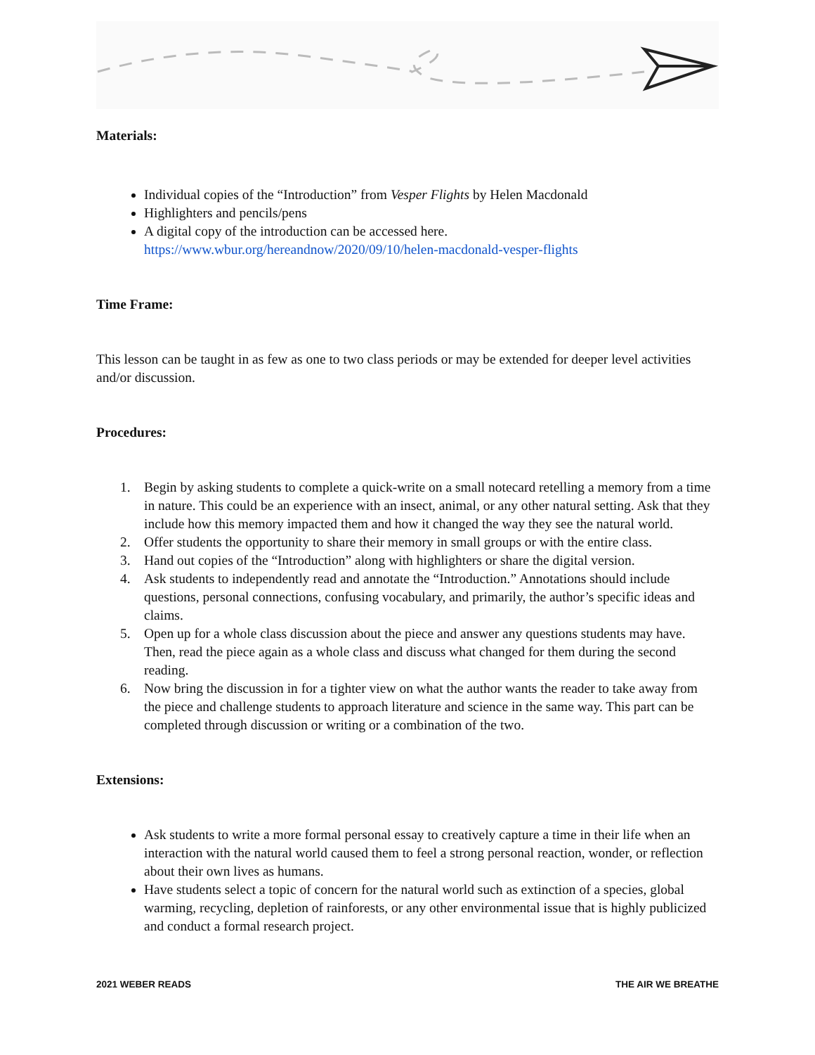Materials:
Individual copies of the “Introduction” from Vesper Flights by Helen Macdonald
Highlighters and pencils/pens
A digital copy of the introduction can be accessed here. https://www.wbur.org/hereandnow/2020/09/10/helen-macdonald-vesper-flights
Time Frame:
This lesson can be taught in as few as one to two class periods or may be extended for deeper level activities and/or discussion.
Procedures:
1. Begin by asking students to complete a quick-write on a small notecard retelling a memory from a time in nature. This could be an experience with an insect, animal, or any other natural setting. Ask that they include how this memory impacted them and how it changed the way they see the natural world.
2. Offer students the opportunity to share their memory in small groups or with the entire class.
3. Hand out copies of the “Introduction” along with highlighters or share the digital version.
4. Ask students to independently read and annotate the “Introduction.” Annotations should include questions, personal connections, confusing vocabulary, and primarily, the author’s specific ideas and claims.
5. Open up for a whole class discussion about the piece and answer any questions students may have. Then, read the piece again as a whole class and discuss what changed for them during the second reading.
6. Now bring the discussion in for a tighter view on what the author wants the reader to take away from the piece and challenge students to approach literature and science in the same way. This part can be completed through discussion or writing or a combination of the two.
Extensions:
Ask students to write a more formal personal essay to creatively capture a time in their life when an interaction with the natural world caused them to feel a strong personal reaction, wonder, or reflection about their own lives as humans.
Have students select a topic of concern for the natural world such as extinction of a species, global warming, recycling, depletion of rainforests, or any other environmental issue that is highly publicized and conduct a formal research project.
2021 WEBER READS THE AIR WE BREATHE